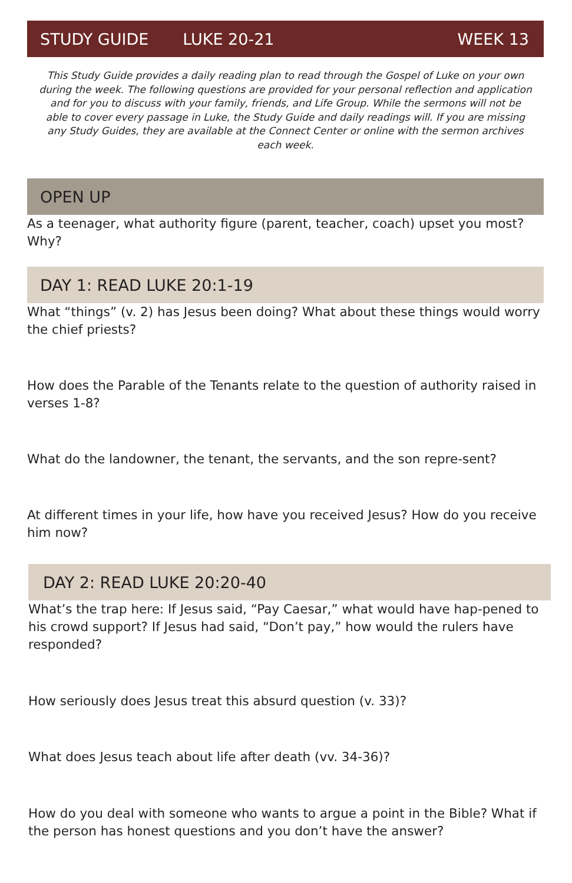STUDY GUIDE LUKE 20-21 WEEK 13
This Study Guide provides a daily reading plan to read through the Gospel of Luke on your own during the week. The following questions are provided for your personal reflection and application and for you to discuss with your family, friends, and Life Group. While the sermons will not be able to cover every passage in Luke, the Study Guide and daily readings will. If you are missing any Study Guides, they are available at the Connect Center or online with the sermon archives each week.
OPEN UP
As a teenager, what authority figure (parent, teacher, coach) upset you most? Why?
DAY 1: READ LUKE 20:1-19
What “things” (v. 2) has Jesus been doing? What about these things would worry the chief priests?
How does the Parable of the Tenants relate to the question of authority raised in verses 1-8?
What do the landowner, the tenant, the servants, and the son repre-sent?
At different times in your life, how have you received Jesus? How do you receive him now?
DAY 2: READ LUKE 20:20-40
What’s the trap here: If Jesus said, “Pay Caesar,” what would have hap-pened to his crowd support? If Jesus had said, “Don’t pay,” how would the rulers have responded?
How seriously does Jesus treat this absurd question (v. 33)?
What does Jesus teach about life after death (vv. 34-36)?
How do you deal with someone who wants to argue a point in the Bible? What if the person has honest questions and you don’t have the answer?